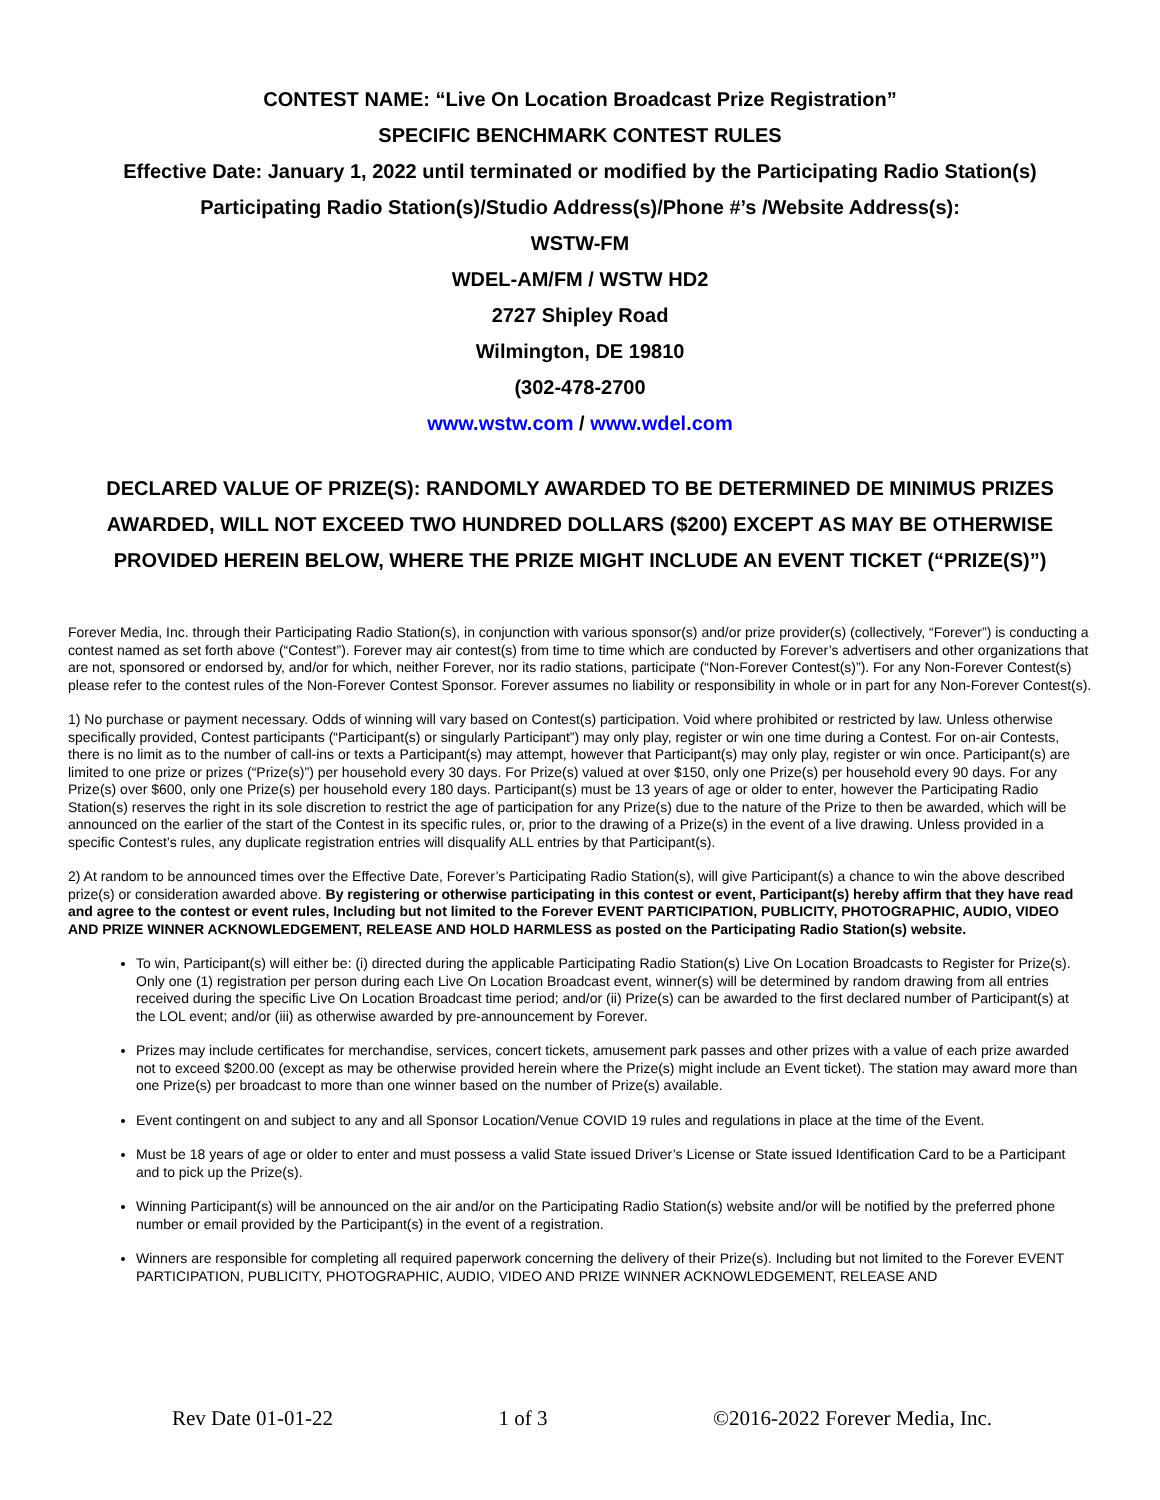CONTEST NAME: “Live On Location Broadcast Prize Registration”
SPECIFIC BENCHMARK CONTEST RULES
Effective Date: January 1, 2022 until terminated or modified by the Participating Radio Station(s)
Participating Radio Station(s)/Studio Address(s)/Phone #’s /Website Address(s):
WSTW-FM
WDEL-AM/FM / WSTW HD2
2727 Shipley Road
Wilmington, DE 19810
(302-478-2700
www.wstw.com / www.wdel.com
DECLARED VALUE OF PRIZE(S): RANDOMLY AWARDED TO BE DETERMINED DE MINIMUS PRIZES AWARDED, WILL NOT EXCEED TWO HUNDRED DOLLARS ($200) EXCEPT AS MAY BE OTHERWISE PROVIDED HEREIN BELOW, WHERE THE PRIZE MIGHT INCLUDE AN EVENT TICKET (“PRIZE(S)”)
Forever Media, Inc. through their Participating Radio Station(s), in conjunction with various sponsor(s) and/or prize provider(s) (collectively, “Forever”) is conducting a contest named as set forth above (“Contest”). Forever may air contest(s) from time to time which are conducted by Forever’s advertisers and other organizations that are not, sponsored or endorsed by, and/or for which, neither Forever, nor its radio stations, participate (“Non-Forever Contest(s)”). For any Non-Forever Contest(s) please refer to the contest rules of the Non-Forever Contest Sponsor. Forever assumes no liability or responsibility in whole or in part for any Non-Forever Contest(s).
1) No purchase or payment necessary. Odds of winning will vary based on Contest(s) participation. Void where prohibited or restricted by law. Unless otherwise specifically provided, Contest participants (“Participant(s) or singularly Participant”) may only play, register or win one time during a Contest. For on-air Contests, there is no limit as to the number of call-ins or texts a Participant(s) may attempt, however that Participant(s) may only play, register or win once. Participant(s) are limited to one prize or prizes (“Prize(s)”) per household every 30 days. For Prize(s) valued at over $150, only one Prize(s) per household every 90 days. For any Prize(s) over $600, only one Prize(s) per household every 180 days. Participant(s) must be 13 years of age or older to enter, however the Participating Radio Station(s) reserves the right in its sole discretion to restrict the age of participation for any Prize(s) due to the nature of the Prize to then be awarded, which will be announced on the earlier of the start of the Contest in its specific rules, or, prior to the drawing of a Prize(s) in the event of a live drawing. Unless provided in a specific Contest’s rules, any duplicate registration entries will disqualify ALL entries by that Participant(s).
2) At random to be announced times over the Effective Date, Forever’s Participating Radio Station(s), will give Participant(s) a chance to win the above described prize(s) or consideration awarded above. By registering or otherwise participating in this contest or event, Participant(s) hereby affirm that they have read and agree to the contest or event rules, Including but not limited to the Forever EVENT PARTICIPATION, PUBLICITY, PHOTOGRAPHIC, AUDIO, VIDEO AND PRIZE WINNER ACKNOWLEDGEMENT, RELEASE AND HOLD HARMLESS as posted on the Participating Radio Station(s) website.
To win, Participant(s) will either be: (i) directed during the applicable Participating Radio Station(s) Live On Location Broadcasts to Register for Prize(s). Only one (1) registration per person during each Live On Location Broadcast event, winner(s) will be determined by random drawing from all entries received during the specific Live On Location Broadcast time period; and/or (ii) Prize(s) can be awarded to the first declared number of Participant(s) at the LOL event; and/or (iii) as otherwise awarded by pre-announcement by Forever.
Prizes may include certificates for merchandise, services, concert tickets, amusement park passes and other prizes with a value of each prize awarded not to exceed $200.00 (except as may be otherwise provided herein where the Prize(s) might include an Event ticket). The station may award more than one Prize(s) per broadcast to more than one winner based on the number of Prize(s) available.
Event contingent on and subject to any and all Sponsor Location/Venue COVID 19 rules and regulations in place at the time of the Event.
Must be 18 years of age or older to enter and must possess a valid State issued Driver’s License or State issued Identification Card to be a Participant and to pick up the Prize(s).
Winning Participant(s) will be announced on the air and/or on the Participating Radio Station(s) website and/or will be notified by the preferred phone number or email provided by the Participant(s) in the event of a registration.
Winners are responsible for completing all required paperwork concerning the delivery of their Prize(s). Including but not limited to the Forever EVENT PARTICIPATION, PUBLICITY, PHOTOGRAPHIC, AUDIO, VIDEO AND PRIZE WINNER ACKNOWLEDGEMENT, RELEASE AND
Rev Date 01-01-22 1 of 3 ©2016-2022 Forever Media, Inc.